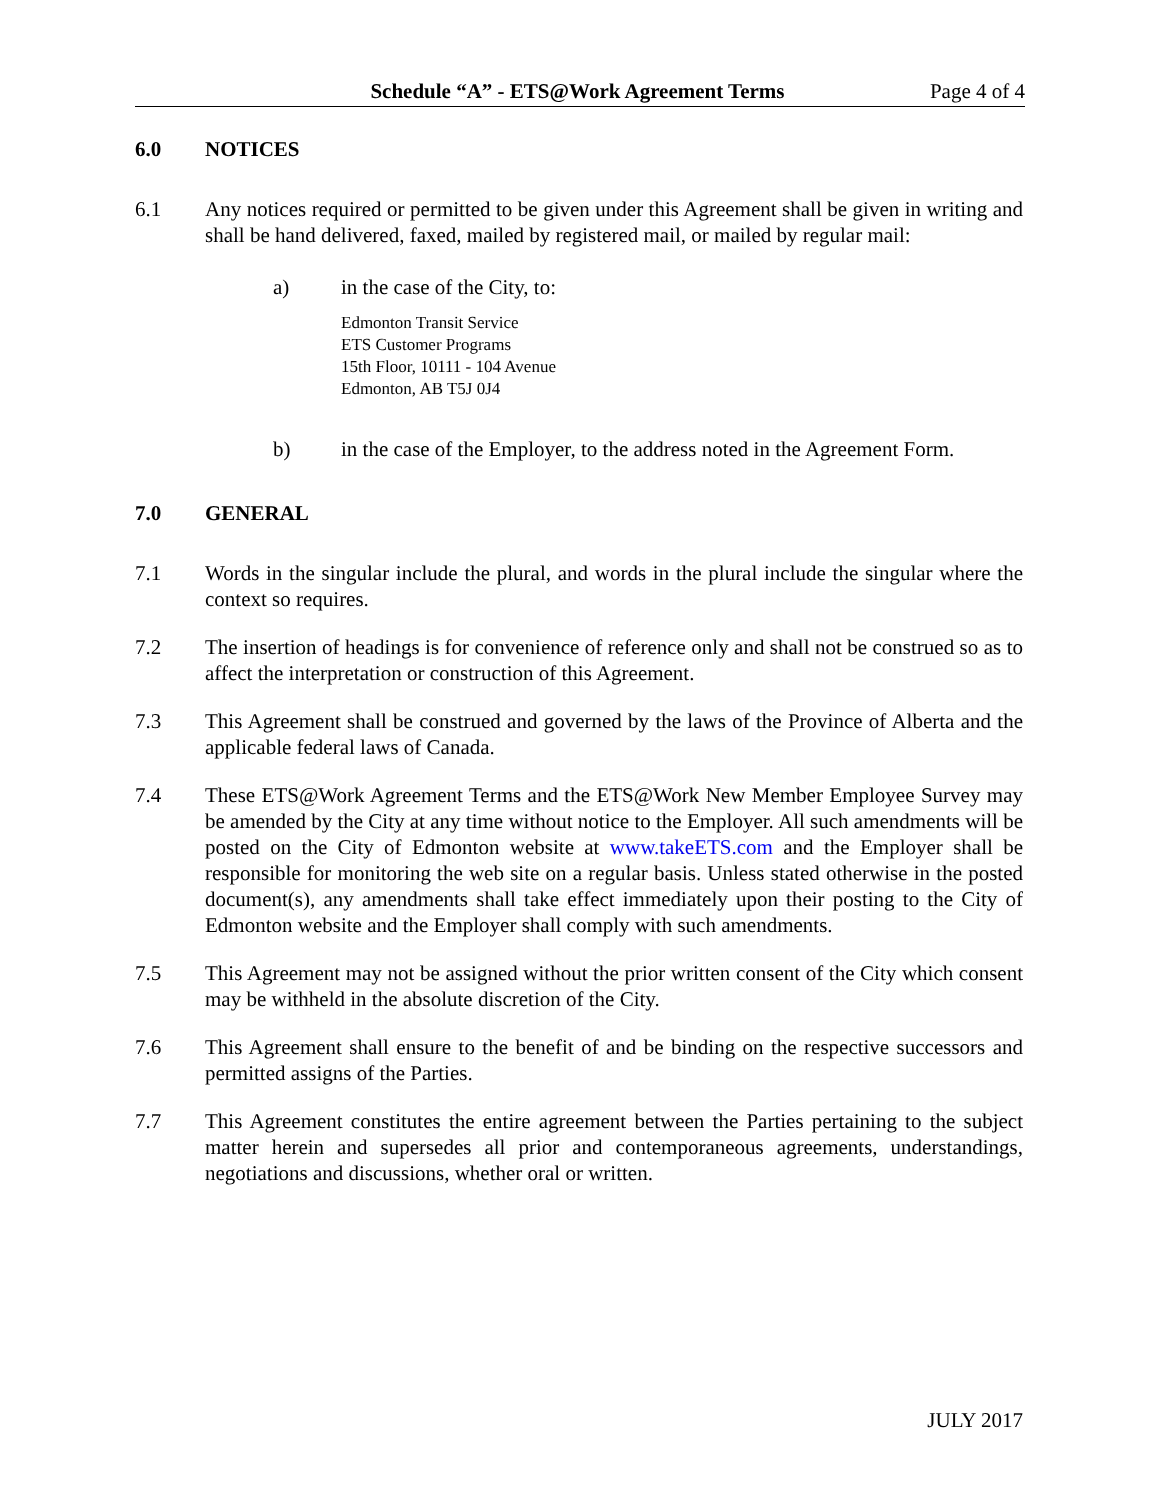Schedule “A” - ETS@Work Agreement Terms
Page 4 of 4
6.0 NOTICES
6.1 Any notices required or permitted to be given under this Agreement shall be given in writing and shall be hand delivered, faxed, mailed by registered mail, or mailed by regular mail:
a) in the case of the City, to:
Edmonton Transit Service
ETS Customer Programs
15th Floor, 10111 - 104 Avenue
Edmonton, AB T5J 0J4
b) in the case of the Employer, to the address noted in the Agreement Form.
7.0 GENERAL
7.1 Words in the singular include the plural, and words in the plural include the singular where the context so requires.
7.2 The insertion of headings is for convenience of reference only and shall not be construed so as to affect the interpretation or construction of this Agreement.
7.3 This Agreement shall be construed and governed by the laws of the Province of Alberta and the applicable federal laws of Canada.
7.4 These ETS@Work Agreement Terms and the ETS@Work New Member Employee Survey may be amended by the City at any time without notice to the Employer. All such amendments will be posted on the City of Edmonton website at www.takeETS.com and the Employer shall be responsible for monitoring the web site on a regular basis. Unless stated otherwise in the posted document(s), any amendments shall take effect immediately upon their posting to the City of Edmonton website and the Employer shall comply with such amendments.
7.5 This Agreement may not be assigned without the prior written consent of the City which consent may be withheld in the absolute discretion of the City.
7.6 This Agreement shall ensure to the benefit of and be binding on the respective successors and permitted assigns of the Parties.
7.7 This Agreement constitutes the entire agreement between the Parties pertaining to the subject matter herein and supersedes all prior and contemporaneous agreements, understandings, negotiations and discussions, whether oral or written.
JULY 2017